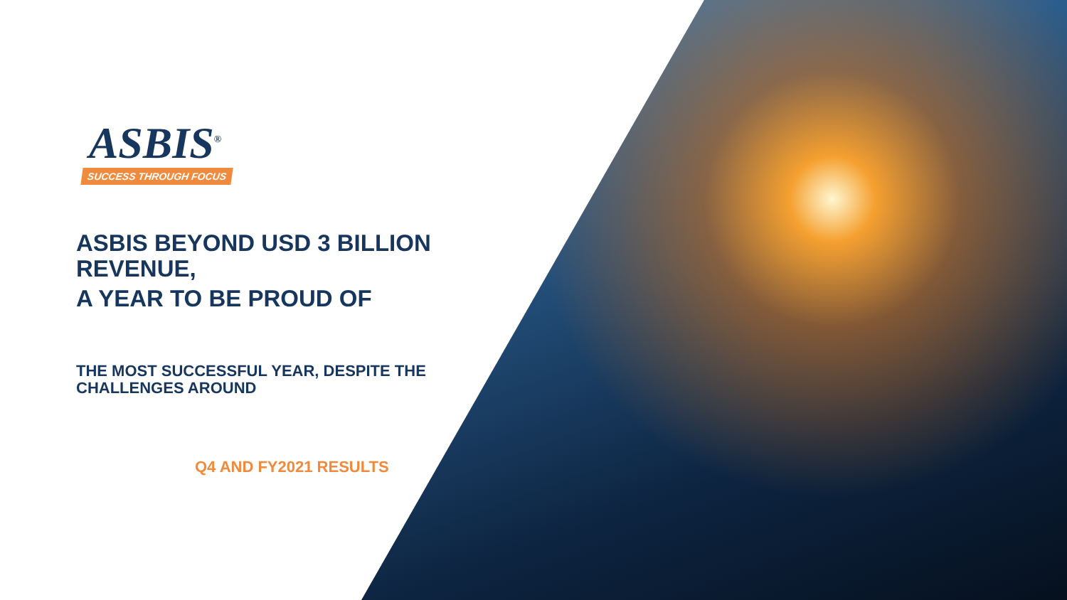ASBIS<sup>®</sup>
SUCCESS THROUGH FOCUS
ASBIS BEYOND USD 3 BILLION REVENUE,
A YEAR TO BE PROUD OF
THE MOST SUCCESSFUL YEAR, DESPITE THE CHALLENGES AROUND
Q4 AND FY2021 RESULTS